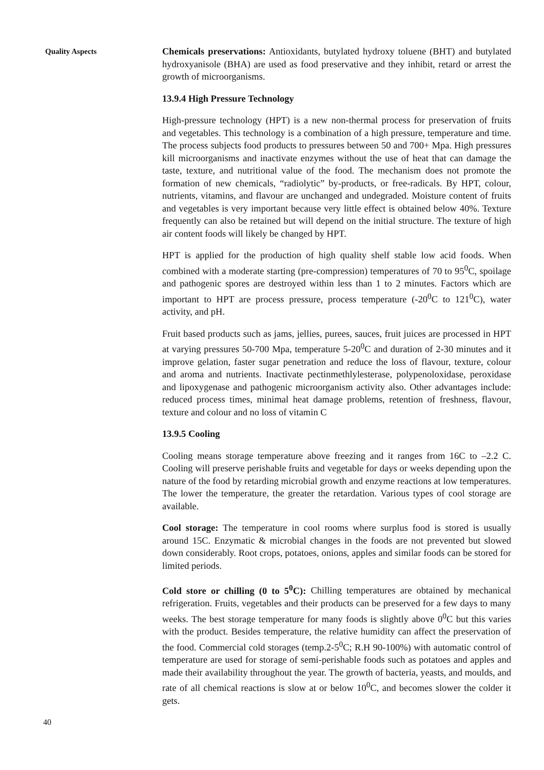Quality Aspects
Chemicals preservations: Antioxidants, butylated hydroxy toluene (BHT) and butylated hydroxyanisole (BHA) are used as food preservative and they inhibit, retard or arrest the growth of microorganisms.
13.9.4 High Pressure Technology
High-pressure technology (HPT) is a new non-thermal process for preservation of fruits and vegetables. This technology is a combination of a high pressure, temperature and time. The process subjects food products to pressures between 50 and 700+ Mpa. High pressures kill microorganisms and inactivate enzymes without the use of heat that can damage the taste, texture, and nutritional value of the food. The mechanism does not promote the formation of new chemicals, “radiolytic” by-products, or free-radicals. By HPT, colour, nutrients, vitamins, and flavour are unchanged and undegraded. Moisture content of fruits and vegetables is very important because very little effect is obtained below 40%. Texture frequently can also be retained but will depend on the initial structure. The texture of high air content foods will likely be changed by HPT.
HPT is applied for the production of high quality shelf stable low acid foods. When combined with a moderate starting (pre-compression) temperatures of 70 to 95<sup>0</sup>C, spoilage and pathogenic spores are destroyed within less than 1 to 2 minutes. Factors which are important to HPT are process pressure, process temperature (-20<sup>0</sup>C to 121<sup>0</sup>C), water activity, and pH.
Fruit based products such as jams, jellies, purees, sauces, fruit juices are processed in HPT at varying pressures 50-700 Mpa, temperature 5-20<sup>0</sup>C and duration of 2-30 minutes and it improve gelation, faster sugar penetration and reduce the loss of flavour, texture, colour and aroma and nutrients. Inactivate pectinmethlylesterase, polypenoloxidase, peroxidase and lipoxygenase and pathogenic microorganism activity also. Other advantages include: reduced process times, minimal heat damage problems, retention of freshness, flavour, texture and colour and no loss of vitamin C
13.9.5 Cooling
Cooling means storage temperature above freezing and it ranges from 16C to –2.2 C. Cooling will preserve perishable fruits and vegetable for days or weeks depending upon the nature of the food by retarding microbial growth and enzyme reactions at low temperatures. The lower the temperature, the greater the retardation. Various types of cool storage are available.
Cool storage: The temperature in cool rooms where surplus food is stored is usually around 15C. Enzymatic & microbial changes in the foods are not prevented but slowed down considerably. Root crops, potatoes, onions, apples and similar foods can be stored for limited periods.
Cold store or chilling (0 to 5<sup>0</sup>C): Chilling temperatures are obtained by mechanical refrigeration. Fruits, vegetables and their products can be preserved for a few days to many weeks. The best storage temperature for many foods is slightly above 0<sup>0</sup>C but this varies with the product. Besides temperature, the relative humidity can affect the preservation of the food. Commercial cold storages (temp.2-5<sup>0</sup>C; R.H 90-100%) with automatic control of temperature are used for storage of semi-perishable foods such as potatoes and apples and made their availability throughout the year. The growth of bacteria, yeasts, and moulds, and rate of all chemical reactions is slow at or below 10<sup>0</sup>C, and becomes slower the colder it gets.
40